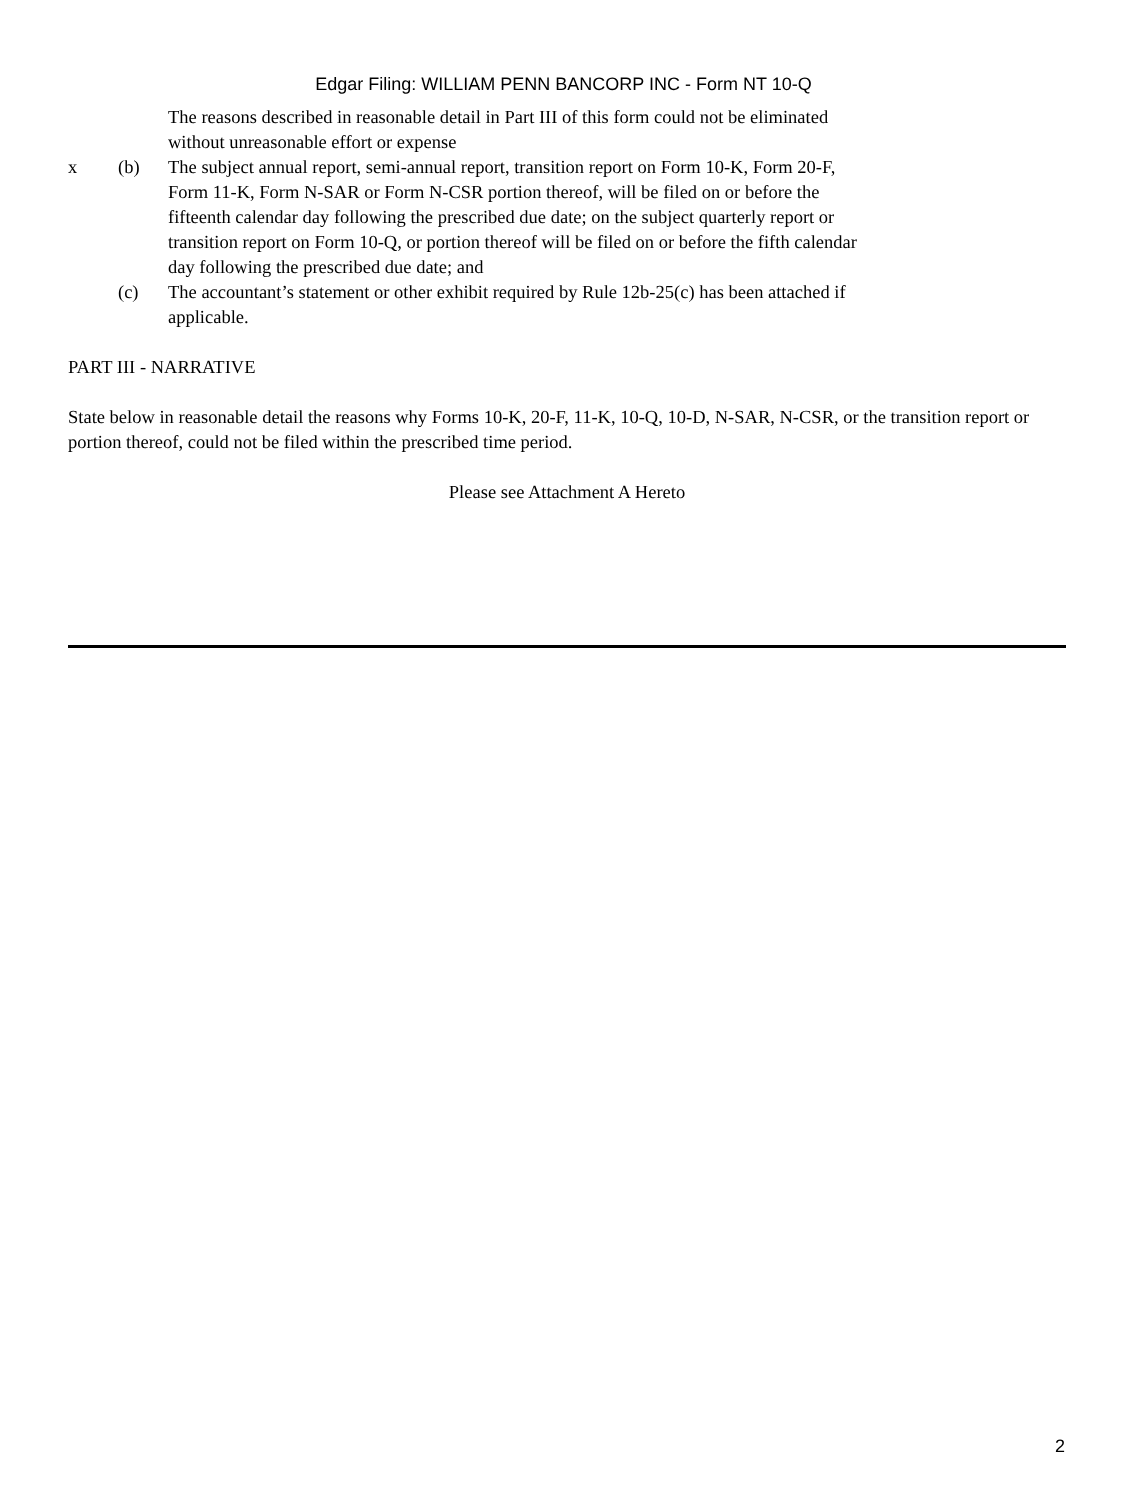Edgar Filing: WILLIAM PENN BANCORP INC - Form NT 10-Q
The reasons described in reasonable detail in Part III of this form could not be eliminated without unreasonable effort or expense
x (b) The subject annual report, semi-annual report, transition report on Form 10-K, Form 20-F, Form 11-K, Form N-SAR or Form N-CSR portion thereof, will be filed on or before the fifteenth calendar day following the prescribed due date; on the subject quarterly report or transition report on Form 10-Q, or portion thereof will be filed on or before the fifth calendar day following the prescribed due date; and
(c) The accountant’s statement or other exhibit required by Rule 12b-25(c) has been attached if applicable.
PART III - NARRATIVE
State below in reasonable detail the reasons why Forms 10-K, 20-F, 11-K, 10-Q, 10-D, N-SAR, N-CSR, or the transition report or portion thereof, could not be filed within the prescribed time period.
Please see Attachment A Hereto
2